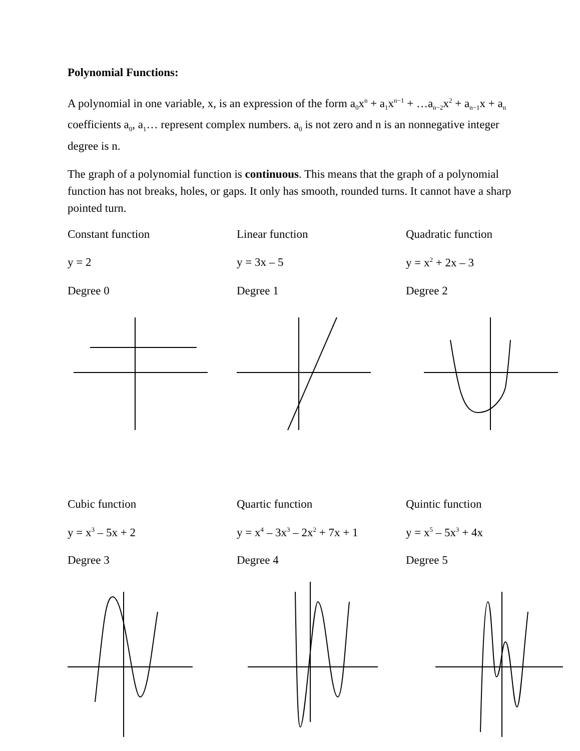Polynomial Functions:
A polynomial in one variable, x, is an expression of the form a<sub>0</sub>x<sup>n</sup> + a<sub>1</sub>x<sup>n−1</sup> + …a<sub>n−2</sub>x<sup>2</sup> + a<sub>n−1</sub>x + a<sub>n</sub> coefficients a<sub>0</sub>, a<sub>1</sub>… represent complex numbers. a<sub>0</sub> is not zero and n is an nonnegative integer degree is n.
The graph of a polynomial function is continuous. This means that the graph of a polynomial function has not breaks, holes, or gaps. It only has smooth, rounded turns. It cannot have a sharp pointed turn.
Constant function
Linear function
Quadratic function
y = 2
y = 3x – 5
y = x<sup>2</sup> + 2x – 3
Degree 0
Degree 1
Degree 2
Cubic function
Quartic function
Quintic function
y = x<sup>3</sup> – 5x + 2
y = x<sup>4</sup> – 3x<sup>3</sup> – 2x<sup>2</sup> + 7x + 1
y = x<sup>5</sup> – 5x<sup>3</sup> + 4x
Degree 3
Degree 4
Degree 5